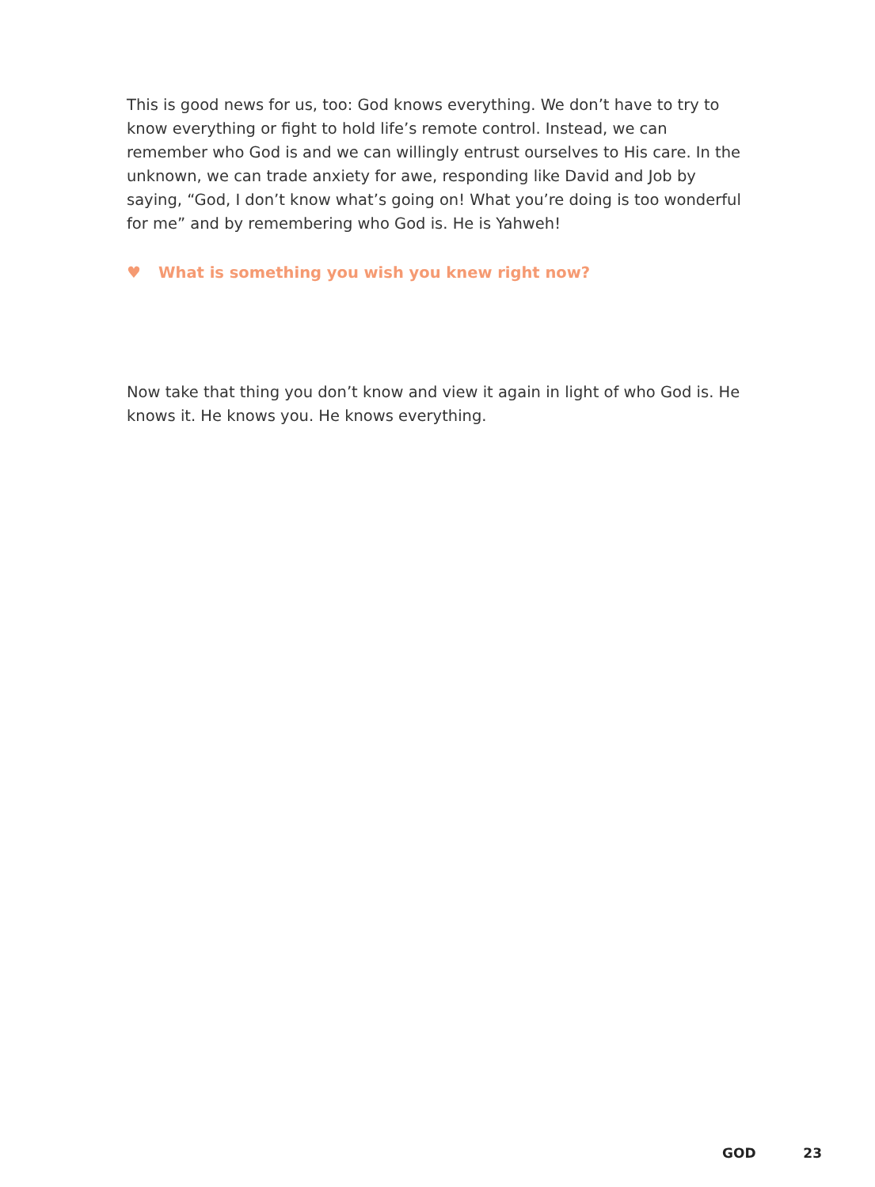This is good news for us, too: God knows everything. We don’t have to try to know everything or fight to hold life’s remote control. Instead, we can remember who God is and we can willingly entrust ourselves to His care. In the unknown, we can trade anxiety for awe, responding like David and Job by saying, “God, I don’t know what’s going on! What you’re doing is too wonderful for me” and by remembering who God is. He is Yahweh!
♥ What is something you wish you knew right now?
Now take that thing you don’t know and view it again in light of who God is. He knows it. He knows you. He knows everything.
GOD 23